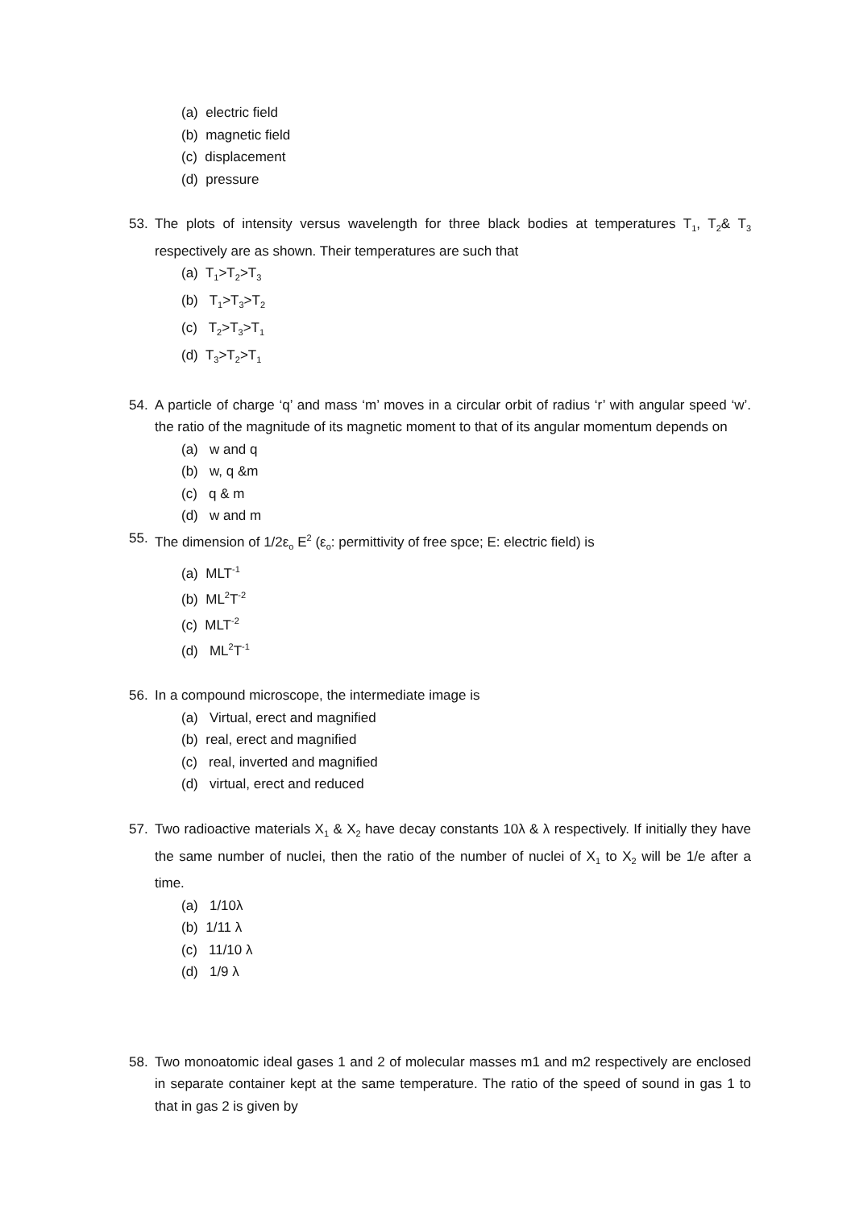(a) electric field
(b) magnetic field
(c) displacement
(d) pressure
53. The plots of intensity versus wavelength for three black bodies at temperatures T<sub>1</sub>, T<sub>2</sub>& T<sub>3</sub> respectively are as shown. Their temperatures are such that
(a) T<sub>1</sub>>T<sub>2</sub>>T<sub>3</sub>
(b) T<sub>1</sub>>T<sub>3</sub>>T<sub>2</sub>
(c) T<sub>2</sub>>T<sub>3</sub>>T<sub>1</sub>
(d) T<sub>3</sub>>T<sub>2</sub>>T<sub>1</sub>
54. A particle of charge ‘q’ and mass ‘m’ moves in a circular orbit of radius ‘r’ with angular speed ‘w’. the ratio of the magnitude of its magnetic moment to that of its angular momentum depends on
(a) w and q
(b) w, q &m
(c) q & m
(d) w and m
55. The dimension of 1/2ε<sub>o</sub> E<sup>2</sup> (ε<sub>o</sub>: permittivity of free spce; E: electric field) is
(a) MLT<sup>-1</sup>
(b) ML<sup>2</sup>T<sup>-2</sup>
(c) MLT<sup>-2</sup>
(d) ML<sup>2</sup>T<sup>-1</sup>
56. In a compound microscope, the intermediate image is
(a) Virtual, erect and magnified
(b) real, erect and magnified
(c) real, inverted and magnified
(d) virtual, erect and reduced
57. Two radioactive materials X<sub>1</sub> & X<sub>2</sub> have decay constants 10λ & λ respectively. If initially they have the same number of nuclei, then the ratio of the number of nuclei of X<sub>1</sub> to X<sub>2</sub> will be 1/e after a time.
(a) 1/10λ
(b) 1/11 λ
(c) 11/10 λ
(d) 1/9 λ
58. Two monoatomic ideal gases 1 and 2 of molecular masses m1 and m2 respectively are enclosed in separate container kept at the same temperature. The ratio of the speed of sound in gas 1 to that in gas 2 is given by